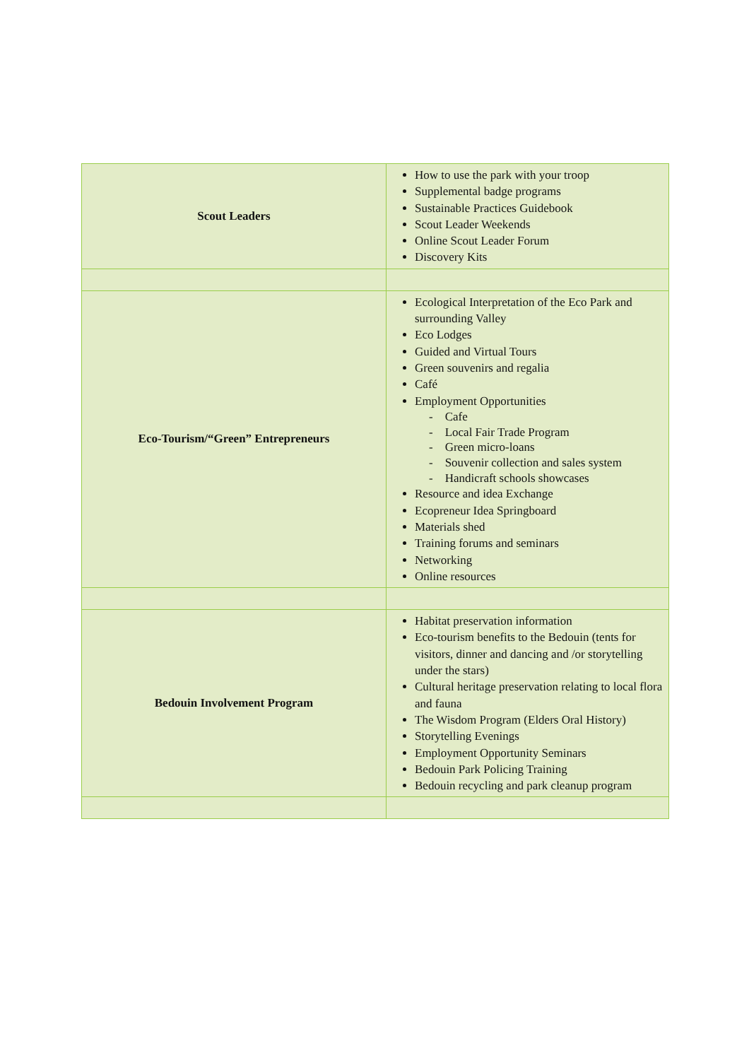| Scout Leaders | How to use the park with your troop Supplemental badge programs Sustainable Practices Guidebook Scout Leader Weekends Online Scout Leader Forum Discovery Kits |
| Eco-Tourism/“Green” Entrepreneurs | Ecological Interpretation of the Eco Park and surrounding Valley Eco Lodges Guided and Virtual Tours Green souvenirs and regalia Café Employment Opportunities - Cafe - Local Fair Trade Program - Green micro-loans - Souvenir collection and sales system - Handicraft schools showcases Resource and idea Exchange Ecopreneur Idea Springboard Materials shed Training forums and seminars Networking Online resources |
| Bedouin Involvement Program | Habitat preservation information Eco-tourism benefits to the Bedouin (tents for visitors, dinner and dancing and /or storytelling under the stars) Cultural heritage preservation relating to local flora and fauna The Wisdom Program (Elders Oral History) Storytelling Evenings Employment Opportunity Seminars Bedouin Park Policing Training Bedouin recycling and park cleanup program |